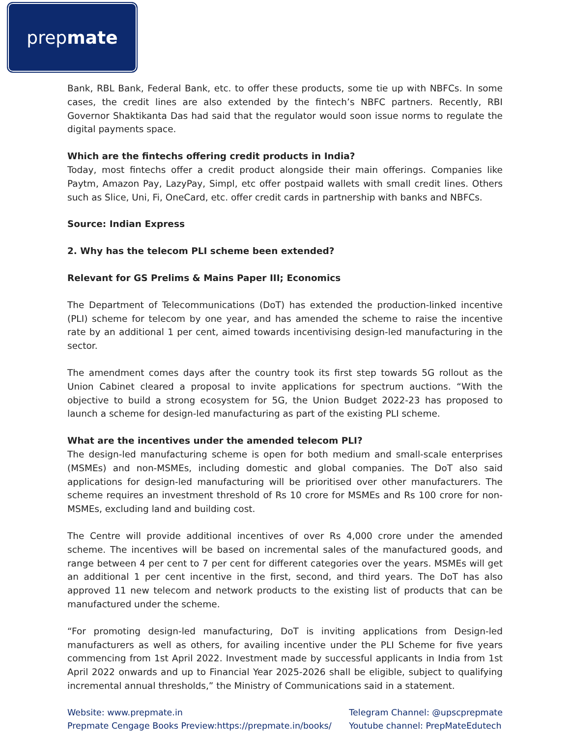prep mate
Bank, RBL Bank, Federal Bank, etc. to offer these products, some tie up with NBFCs. In some cases, the credit lines are also extended by the fintech’s NBFC partners. Recently, RBI Governor Shaktikanta Das had said that the regulator would soon issue norms to regulate the digital payments space.
Which are the fintechs offering credit products in India?
Today, most fintechs offer a credit product alongside their main offerings. Companies like Paytm, Amazon Pay, LazyPay, Simpl, etc offer postpaid wallets with small credit lines. Others such as Slice, Uni, Fi, OneCard, etc. offer credit cards in partnership with banks and NBFCs.
Source: Indian Express
2. Why has the telecom PLI scheme been extended?
Relevant for GS Prelims & Mains Paper III; Economics
The Department of Telecommunications (DoT) has extended the production-linked incentive (PLI) scheme for telecom by one year, and has amended the scheme to raise the incentive rate by an additional 1 per cent, aimed towards incentivising design-led manufacturing in the sector.
The amendment comes days after the country took its first step towards 5G rollout as the Union Cabinet cleared a proposal to invite applications for spectrum auctions. “With the objective to build a strong ecosystem for 5G, the Union Budget 2022-23 has proposed to launch a scheme for design-led manufacturing as part of the existing PLI scheme.
What are the incentives under the amended telecom PLI?
The design-led manufacturing scheme is open for both medium and small-scale enterprises (MSMEs) and non-MSMEs, including domestic and global companies. The DoT also said applications for design-led manufacturing will be prioritised over other manufacturers. The scheme requires an investment threshold of Rs 10 crore for MSMEs and Rs 100 crore for non-MSMEs, excluding land and building cost.
The Centre will provide additional incentives of over Rs 4,000 crore under the amended scheme. The incentives will be based on incremental sales of the manufactured goods, and range between 4 per cent to 7 per cent for different categories over the years. MSMEs will get an additional 1 per cent incentive in the first, second, and third years. The DoT has also approved 11 new telecom and network products to the existing list of products that can be manufactured under the scheme.
“For promoting design-led manufacturing, DoT is inviting applications from Design-led manufacturers as well as others, for availing incentive under the PLI Scheme for five years commencing from 1st April 2022. Investment made by successful applicants in India from 1st April 2022 onwards and up to Financial Year 2025-2026 shall be eligible, subject to qualifying incremental annual thresholds,” the Ministry of Communications said in a statement.
Website: www.prepmate.in
Prepmate Cengage Books Preview:https://prepmate.in/books/
Telegram Channel: @upscprepmate
Youtube channel: PrepMateEdutech